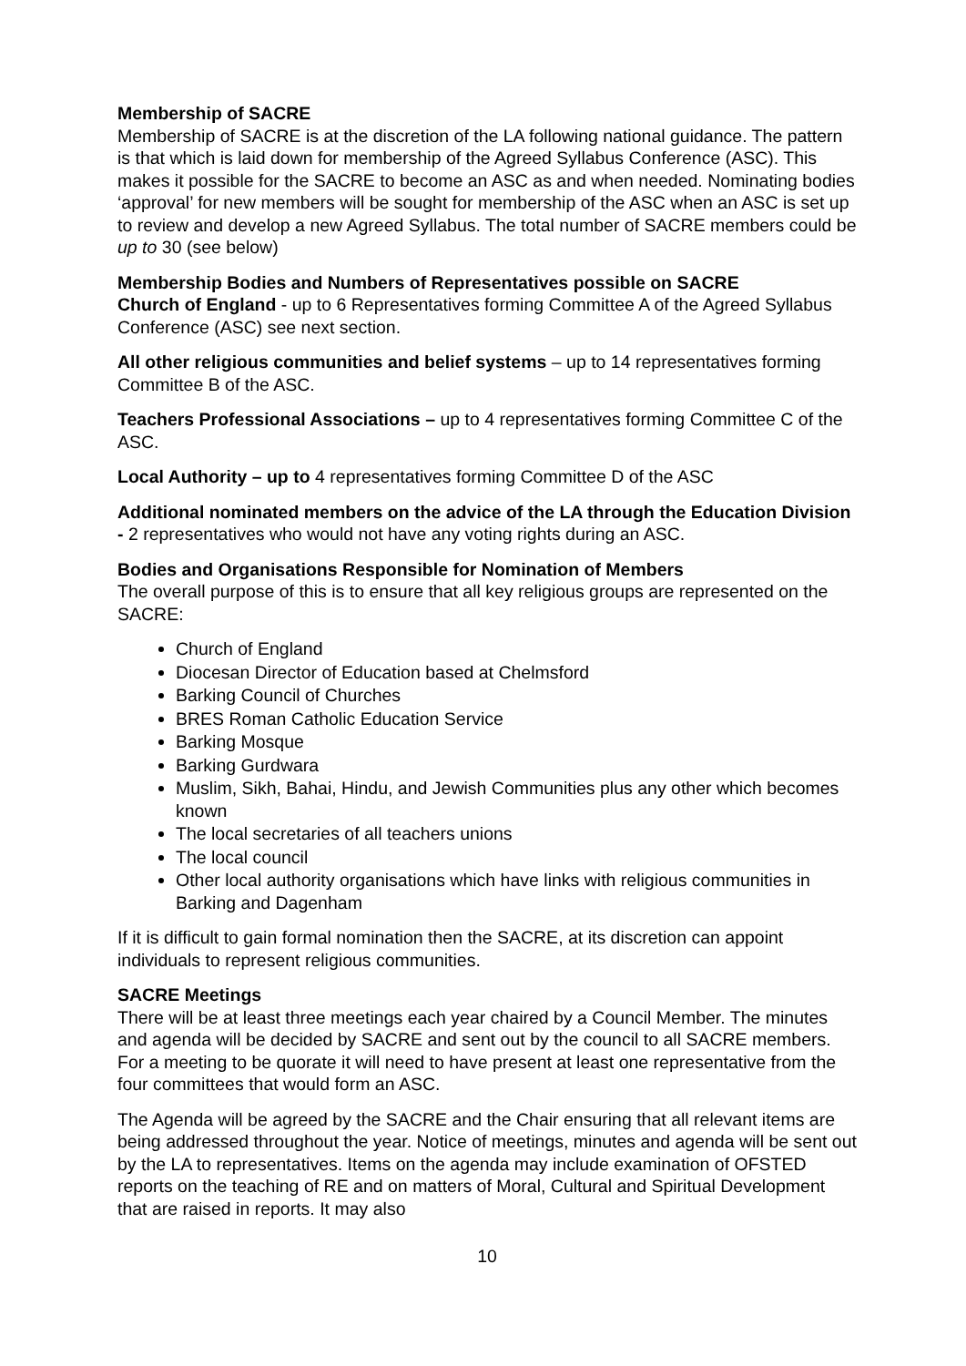Membership of SACRE
Membership of SACRE is at the discretion of the LA following national guidance. The pattern is that which is laid down for membership of the Agreed Syllabus Conference (ASC). This makes it possible for the SACRE to become an ASC as and when needed. Nominating bodies ‘approval’ for new members will be sought for membership of the ASC when an ASC is set up to review and develop a new Agreed Syllabus. The total number of SACRE members could be up to 30 (see below)
Membership Bodies and Numbers of Representatives possible on SACRE
Church of England - up to 6 Representatives forming Committee A of the Agreed Syllabus Conference (ASC) see next section.
All other religious communities and belief systems – up to 14 representatives forming Committee B of the ASC.
Teachers Professional Associations – up to 4 representatives forming Committee C of the ASC.
Local Authority – up to 4 representatives forming Committee D of the ASC
Additional nominated members on the advice of the LA through the Education Division - 2 representatives who would not have any voting rights during an ASC.
Bodies and Organisations Responsible for Nomination of Members
The overall purpose of this is to ensure that all key religious groups are represented on the SACRE:
Church of England
Diocesan Director of Education based at Chelmsford
Barking Council of Churches
BRES Roman Catholic Education Service
Barking Mosque
Barking Gurdwara
Muslim, Sikh, Bahai, Hindu, and Jewish Communities plus any other which becomes known
The local secretaries of all teachers unions
The local council
Other local authority organisations which have links with religious communities in Barking and Dagenham
If it is difficult to gain formal nomination then the SACRE, at its discretion can appoint individuals to represent religious communities.
SACRE Meetings
There will be at least three meetings each year chaired by a Council Member. The minutes and agenda will be decided by SACRE and sent out by the council to all SACRE members. For a meeting to be quorate it will need to have present at least one representative from the four committees that would form an ASC.
The Agenda will be agreed by the SACRE and the Chair ensuring that all relevant items are being addressed throughout the year. Notice of meetings, minutes and agenda will be sent out by the LA to representatives. Items on the agenda may include examination of OFSTED reports on the teaching of RE and on matters of Moral, Cultural and Spiritual Development that are raised in reports. It may also
10